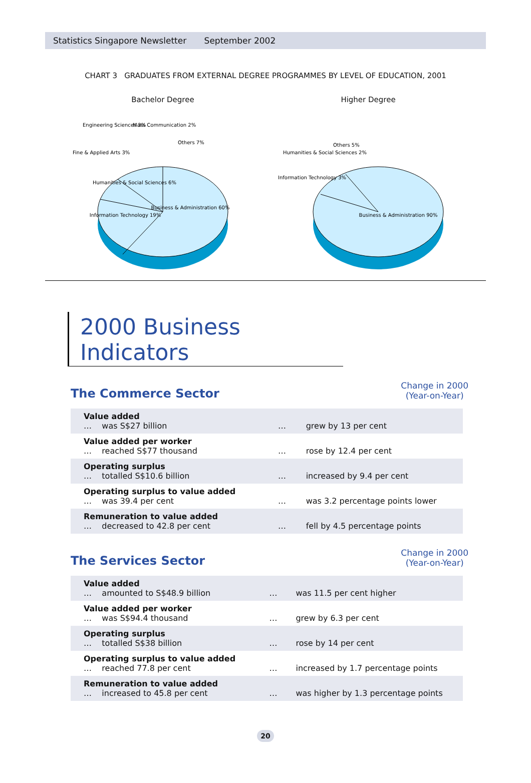Statistics Singapore Newsletter September 2002
CHART 3 GRADUATES FROM EXTERNAL DEGREE PROGRAMMES BY LEVEL OF EDUCATION, 2001
Bachelor Degree
Business & Administration 60%
Information Technology 19%
Humanities & Social Sciences 6%
Fine & Applied Arts 3%
Engineering Sciences 3%
Mass Communication 2%
Others 7%
Higher Degree
Business & Administration 90%
Information Technology 3%
Humanities & Social Sciences 2%
Others 5%
2000 Business Indicators
The Commerce Sector
Change in 2000
(Year-on-Year)
| Value added … was S$27 billion | … | grew by 13 per cent |
| Value added per worker … reached S$77 thousand | … | rose by 12.4 per cent |
| Operating surplus … totalled S$10.6 billion | … | increased by 9.4 per cent |
| Operating surplus to value added … was 39.4 per cent | … | was 3.2 percentage points lower |
| Remuneration to value added … decreased to 42.8 per cent | … | fell by 4.5 percentage points |
The Services Sector
Change in 2000
(Year-on-Year)
| Value added … amounted to S$48.9 billion | … | was 11.5 per cent higher |
| Value added per worker … was S$94.4 thousand | … | grew by 6.3 per cent |
| Operating surplus … totalled S$38 billion | … | rose by 14 per cent |
| Operating surplus to value added … reached 77.8 per cent | … | increased by 1.7 percentage points |
| Remuneration to value added … increased to 45.8 per cent | … | was higher by 1.3 percentage points |
20